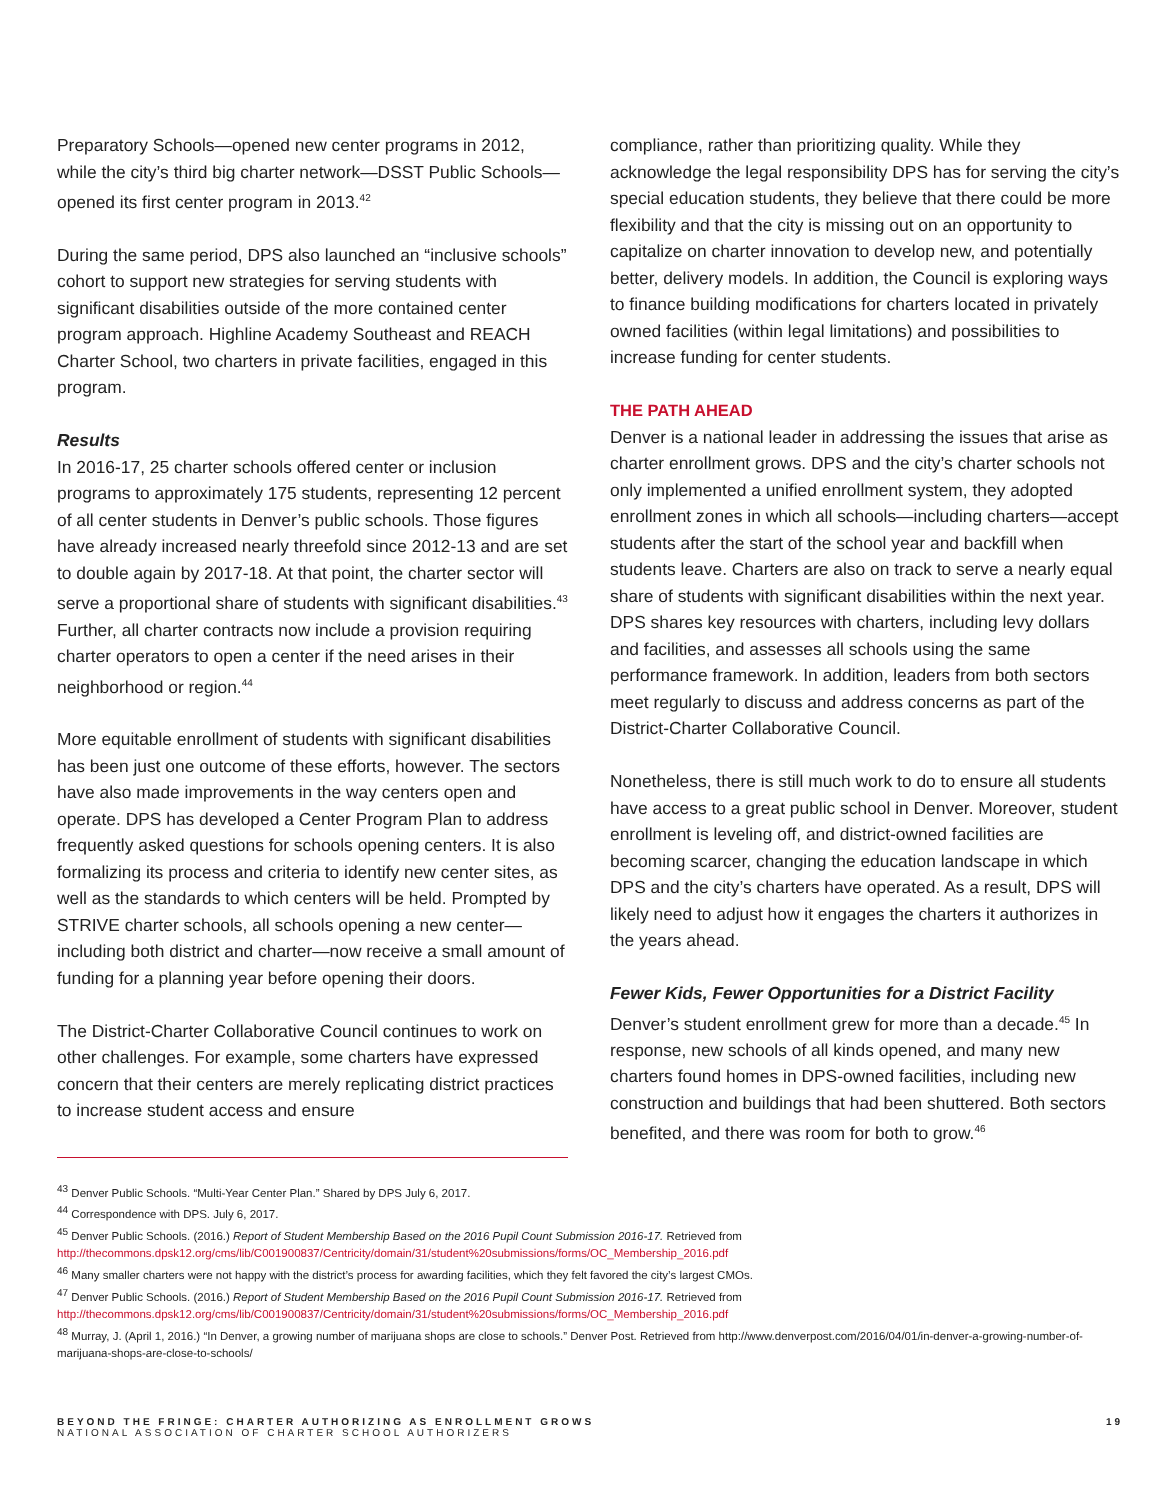Preparatory Schools—opened new center programs in 2012, while the city’s third big charter network—DSST Public Schools—opened its first center program in 2013.<sup>42</sup>
During the same period, DPS also launched an “inclusive schools” cohort to support new strategies for serving students with significant disabilities outside of the more contained center program approach. Highline Academy Southeast and REACH Charter School, two charters in private facilities, engaged in this program.
Results
In 2016-17, 25 charter schools offered center or inclusion programs to approximately 175 students, representing 12 percent of all center students in Denver’s public schools. Those figures have already increased nearly threefold since 2012-13 and are set to double again by 2017-18. At that point, the charter sector will serve a proportional share of students with significant disabilities.<sup>43</sup> Further, all charter contracts now include a provision requiring charter operators to open a center if the need arises in their neighborhood or region.<sup>44</sup>
More equitable enrollment of students with significant disabilities has been just one outcome of these efforts, however. The sectors have also made improvements in the way centers open and operate. DPS has developed a Center Program Plan to address frequently asked questions for schools opening centers. It is also formalizing its process and criteria to identify new center sites, as well as the standards to which centers will be held. Prompted by STRIVE charter schools, all schools opening a new center—including both district and charter—now receive a small amount of funding for a planning year before opening their doors.
The District-Charter Collaborative Council continues to work on other challenges. For example, some charters have expressed concern that their centers are merely replicating district practices to increase student access and ensure
compliance, rather than prioritizing quality. While they acknowledge the legal responsibility DPS has for serving the city’s special education students, they believe that there could be more flexibility and that the city is missing out on an opportunity to capitalize on charter innovation to develop new, and potentially better, delivery models. In addition, the Council is exploring ways to finance building modifications for charters located in privately owned facilities (within legal limitations) and possibilities to increase funding for center students.
THE PATH AHEAD
Denver is a national leader in addressing the issues that arise as charter enrollment grows. DPS and the city’s charter schools not only implemented a unified enrollment system, they adopted enrollment zones in which all schools—including charters—accept students after the start of the school year and backfill when students leave. Charters are also on track to serve a nearly equal share of students with significant disabilities within the next year. DPS shares key resources with charters, including levy dollars and facilities, and assesses all schools using the same performance framework. In addition, leaders from both sectors meet regularly to discuss and address concerns as part of the District-Charter Collaborative Council.
Nonetheless, there is still much work to do to ensure all students have access to a great public school in Denver. Moreover, student enrollment is leveling off, and district-owned facilities are becoming scarcer, changing the education landscape in which DPS and the city’s charters have operated. As a result, DPS will likely need to adjust how it engages the charters it authorizes in the years ahead.
Fewer Kids, Fewer Opportunities for a District Facility
Denver’s student enrollment grew for more than a decade.<sup>45</sup> In response, new schools of all kinds opened, and many new charters found homes in DPS-owned facilities, including new construction and buildings that had been shuttered. Both sectors benefited, and there was room for both to grow.<sup>46</sup>
<sup>43</sup> Denver Public Schools. “Multi-Year Center Plan.” Shared by DPS July 6, 2017.
<sup>44</sup> Correspondence with DPS. July 6, 2017.
<sup>45</sup> Denver Public Schools. (2016.) Report of Student Membership Based on the 2016 Pupil Count Submission 2016-17. Retrieved from http://thecommons.dpsk12.org/cms/lib/C001900837/Centricity/domain/31/student%20submissions/forms/OC_Membership_2016.pdf
<sup>46</sup> Many smaller charters were not happy with the district’s process for awarding facilities, which they felt favored the city’s largest CMOs.
<sup>47</sup> Denver Public Schools. (2016.) Report of Student Membership Based on the 2016 Pupil Count Submission 2016-17. Retrieved from http://thecommons.dpsk12.org/cms/lib/C001900837/Centricity/domain/31/student%20submissions/forms/OC_Membership_2016.pdf
<sup>48</sup> Murray, J. (April 1, 2016.) “In Denver, a growing number of marijuana shops are close to schools.” Denver Post. Retrieved from http://www.denverpost.com/2016/04/01/in-denver-a-growing-number-of-marijuana-shops-are-close-to-schools/
BEYOND THE FRINGE: CHARTER AUTHORIZING AS ENROLLMENT GROWS
NATIONAL ASSOCIATION OF CHARTER SCHOOL AUTHORIZERS
19